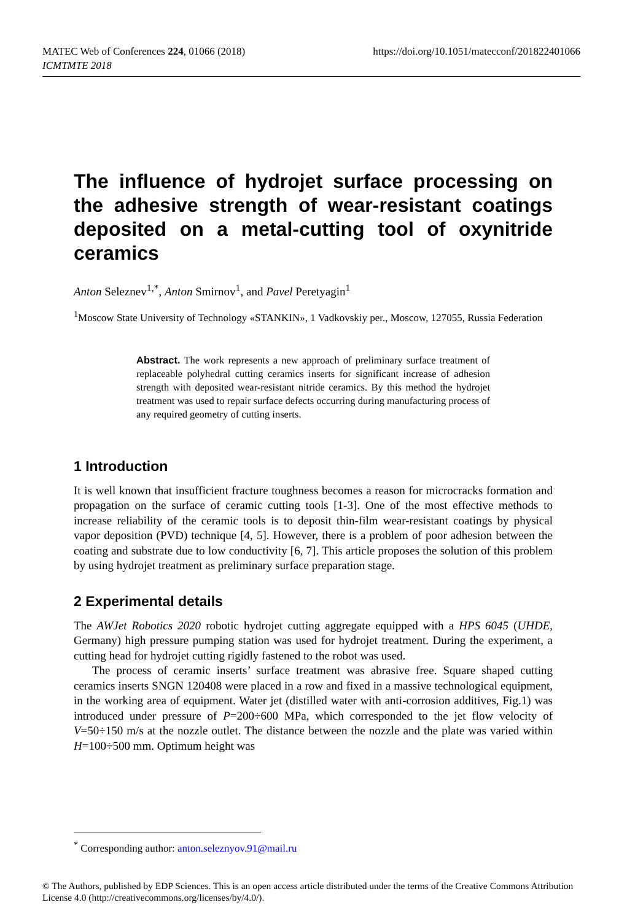https://doi.org/10.1051/matecconf/201822401066 MATEC Web of Conferences 224, 01066 (2018)
ICMTMTE 2018
The influence of hydrojet surface processing on the adhesive strength of wear-resistant coatings deposited on a metal-cutting tool of oxynitride ceramics
Anton Seleznev<sup>1,*</sup>, Anton Smirnov<sup>1</sup>, and Pavel Peretyagin<sup>1</sup>
<sup>1</sup> Moscow State University of Technology «STANKIN», 1 Vadkovskiy per., Moscow, 127055, Russia Federation
Abstract. The work represents a new approach of preliminary surface treatment of replaceable polyhedral cutting ceramics inserts for significant increase of adhesion strength with deposited wear-resistant nitride ceramics. By this method the hydrojet treatment was used to repair surface defects occurring during manufacturing process of any required geometry of cutting inserts.
1 Introduction
It is well known that insufficient fracture toughness becomes a reason for microcracks formation and propagation on the surface of ceramic cutting tools [1-3]. One of the most effective methods to increase reliability of the ceramic tools is to deposit thin-film wear-resistant coatings by physical vapor deposition (PVD) technique [4, 5]. However, there is a problem of poor adhesion between the coating and substrate due to low conductivity [6, 7]. This article proposes the solution of this problem by using hydrojet treatment as preliminary surface preparation stage.
2 Experimental details
The AWJet Robotics 2020 robotic hydrojet cutting aggregate equipped with a HPS 6045 (UHDE, Germany) high pressure pumping station was used for hydrojet treatment. During the experiment, a cutting head for hydrojet cutting rigidly fastened to the robot was used.
The process of ceramic inserts’ surface treatment was abrasive free. Square shaped cutting ceramics inserts SNGN 120408 were placed in a row and fixed in a massive technological equipment, in the working area of equipment. Water jet (distilled water with anti-corrosion additives, Fig.1) was introduced under pressure of P=200÷600 MPa, which corresponded to the jet flow velocity of V=50÷150 m/s at the nozzle outlet. The distance between the nozzle and the plate was varied within H=100÷500 mm. Optimum height was
<sup>*</sup> Corresponding author: anton.seleznyov.91@mail.ru
© The Authors, published by EDP Sciences. This is an open access article distributed under the terms of the Creative Commons Attribution License 4.0 (http://creativecommons.org/licenses/by/4.0/).